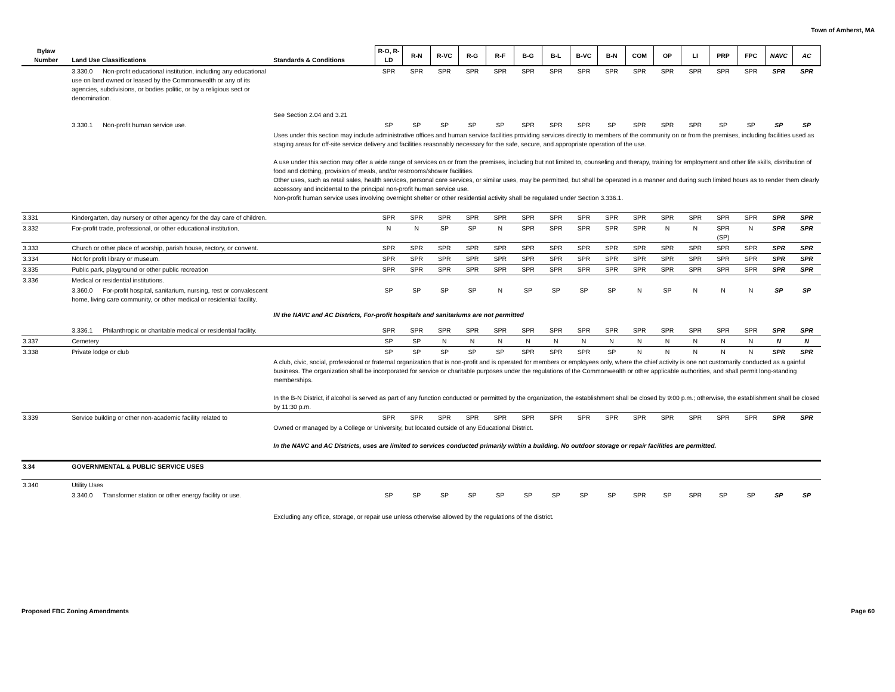Town of Amherst, MA
| Bylaw Number | Land Use Classifications | Standards & Conditions | R-O, R-LD | R-N | R-VC | R-G | R-F | B-G | B-L | B-VC | B-N | COM | OP | LI | PRP | FPC | NAVC | AC |
| --- | --- | --- | --- | --- | --- | --- | --- | --- | --- | --- | --- | --- | --- | --- | --- | --- | --- | --- |
| | 3.330.0 Non-profit educational institution, including any educational use on land owned or leased by the Commonwealth or any of its agencies, subdivisions, or bodies politic, or by a religious sect or denomination. | | SPR | SPR | SPR | SPR | SPR | SPR | SPR | SPR | SPR | SPR | SPR | SPR | SPR | SPR | SPR | SPR |
| | | See Section 2.04 and 3.21 | | | | | | | | | | | | | | | | |
| | 3.330.1 Non-profit human service use. | | SP | SP | SP | SP | SP | SPR | SPR | SPR | SP | SPR | SPR | SPR | SP | SP | SP | SP |
| | | Uses under this section may include administrative offices and human service facilities providing services directly to members of the community on or from the premises, including facilities used as staging areas for off-site service delivery and facilities reasonably necessary for the safe, secure, and appropriate operation of the use. A use under this section may offer a wide range of services on or from the premises, including but not limited to, counseling and therapy, training for employment and other life skills, distribution of food and clothing, provision of meals, and/or restrooms/shower facilities. Other uses, such as retail sales, health services, personal care services, or similar uses, may be permitted, but shall be operated in a manner and during such limited hours as to render them clearly accessory and incidental to the principal non-profit human service use. Non-profit human service uses involving overnight shelter or other residential activity shall be regulated under Section 3.336.1. | | | | | | | | | | | | | | | | |
| 3.331 | Kindergarten, day nursery or other agency for the day care of children. | | SPR | SPR | SPR | SPR | SPR | SPR | SPR | SPR | SPR | SPR | SPR | SPR | SPR | SPR | SPR | SPR |
| 3.332 | For-profit trade, professional, or other educational institution. | | N | N | SP | SP | N | SPR | SPR | SPR | SPR | SPR | N | N | SPR (SP) | N | SPR | SPR |
| 3.333 | Church or other place of worship, parish house, rectory, or convent. | | SPR | SPR | SPR | SPR | SPR | SPR | SPR | SPR | SPR | SPR | SPR | SPR | SPR | SPR | SPR | SPR |
| 3.334 | Not for profit library or museum. | | SPR | SPR | SPR | SPR | SPR | SPR | SPR | SPR | SPR | SPR | SPR | SPR | SPR | SPR | SPR | SPR |
| 3.335 | Public park, playground or other public recreation | | SPR | SPR | SPR | SPR | SPR | SPR | SPR | SPR | SPR | SPR | SPR | SPR | SPR | SPR | SPR | SPR |
| 3.336 | Medical or residential institutions. | | | | | | | | | | | | | | | | | |
| | 3.360.0 For-profit hospital, sanitarium, nursing, rest or convalescent home, living care community, or other medical or residential facility. | | SP | SP | SP | SP | N | SP | SP | SP | SP | N | SP | N | N | N | SP | SP |
| | | IN the NAVC and AC Districts, For-profit hospitals and sanitariums are not permitted | | | | | | | | | | | | | | | | |
| | 3.336.1 Philanthropic or charitable medical or residential facility. | | SPR | SPR | SPR | SPR | SPR | SPR | SPR | SPR | SPR | SPR | SPR | SPR | SPR | SPR | SPR | SPR |
| 3.337 | Cemetery | | SP | SP | N | N | N | N | N | N | N | N | N | N | N | N | N | N |
| 3.338 | Private lodge or club | | SP | SP | SP | SP | SP | SPR | SPR | SPR | SP | N | N | N | N | N | SPR | SPR |
| | | A club, civic, social, professional or fraternal organization that is non-profit and is operated for members or employees only, where the chief activity is one not customarily conducted as a gainful business. The organization shall be incorporated for service or charitable purposes under the regulations of the Commonwealth or other applicable authorities, and shall permit long-standing memberships. In the B-N District, if alcohol is served as part of any function conducted or permitted by the organization, the establishment shall be closed by 9:00 p.m.; otherwise, the establishment shall be closed by 11:30 p.m. | | | | | | | | | | | | | | | | |
| 3.339 | Service building or other non-academic facility related to | | SPR | SPR | SPR | SPR | SPR | SPR | SPR | SPR | SPR | SPR | SPR | SPR | SPR | SPR | SPR | SPR |
| | | Owned or managed by a College or University, but located outside of any Educational District. In the NAVC and AC Districts, uses are limited to services conducted primarily within a building. No outdoor storage or repair facilities are permitted. | | | | | | | | | | | | | | | | |
| 3.34 | GOVERNMENTAL & PUBLIC SERVICE USES | | | | | | | | | | | | | | | | | |
| 3.340 | Utility Uses | | | | | | | | | | | | | | | | | |
| | 3.340.0 Transformer station or other energy facility or use. | | SP | SP | SP | SP | SP | SP | SP | SP | SP | SPR | SP | SPR | SP | SP | SP | SP |
| | | Excluding any office, storage, or repair use unless otherwise allowed by the regulations of the district. | | | | | | | | | | | | | | | | |
Proposed FBC Zoning Amendments Page 60